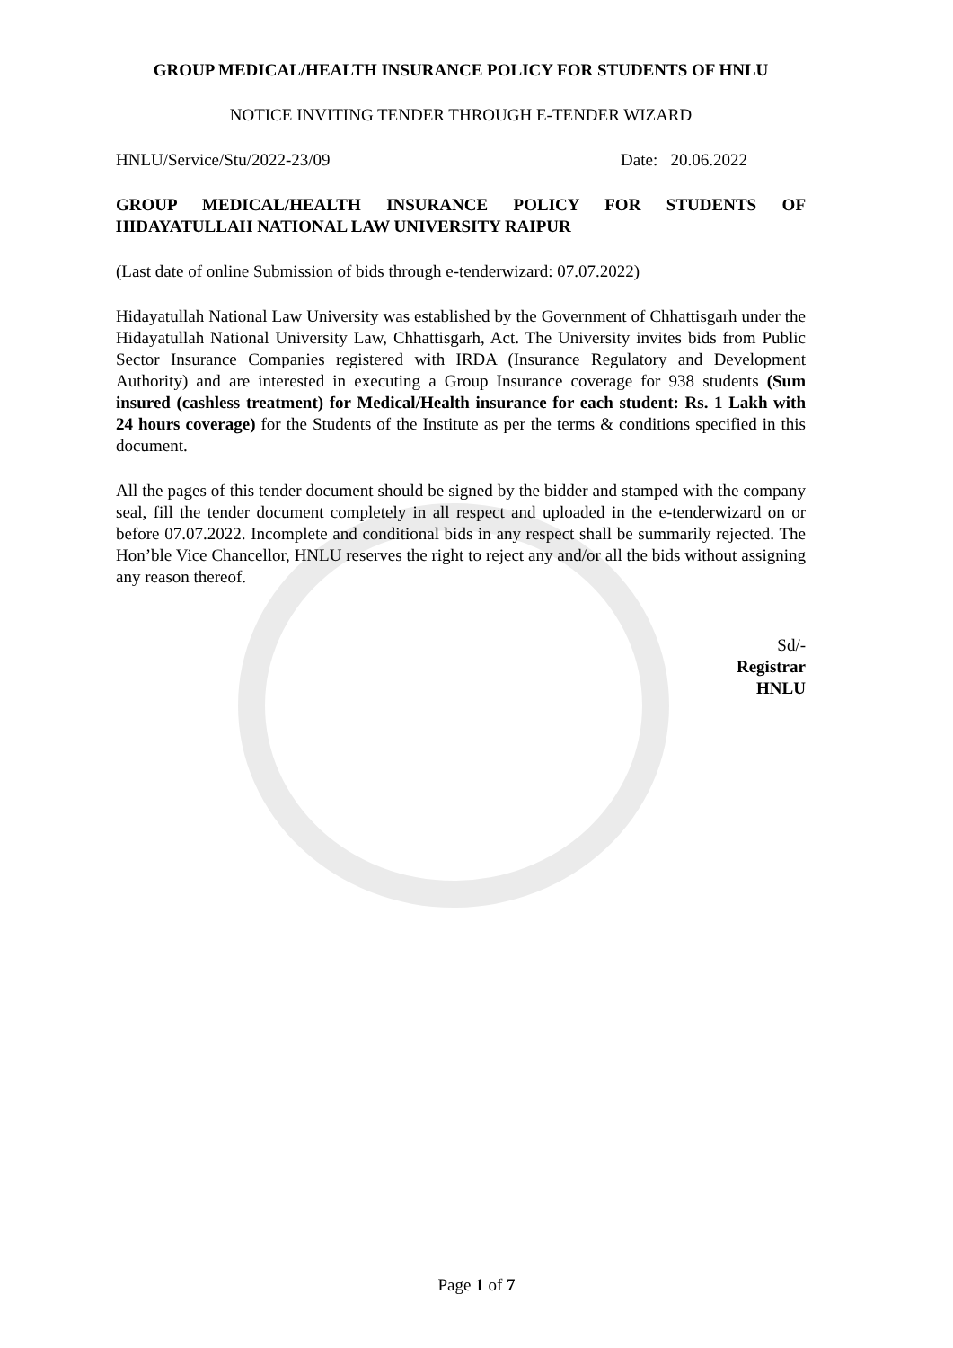GROUP MEDICAL/HEALTH INSURANCE POLICY FOR STUDENTS OF HNLU
NOTICE INVITING TENDER THROUGH E-TENDER WIZARD
HNLU/Service/Stu/2022-23/09 Date: 20.06.2022
GROUP MEDICAL/HEALTH INSURANCE POLICY FOR STUDENTS OF HIDAYATULLAH NATIONAL LAW UNIVERSITY RAIPUR
(Last date of online Submission of bids through e-tenderwizard: 07.07.2022)
Hidayatullah National Law University was established by the Government of Chhattisgarh under the Hidayatullah National University Law, Chhattisgarh, Act. The University invites bids from Public Sector Insurance Companies registered with IRDA (Insurance Regulatory and Development Authority) and are interested in executing a Group Insurance coverage for 938 students (Sum insured (cashless treatment) for Medical/Health insurance for each student: Rs. 1 Lakh with 24 hours coverage) for the Students of the Institute as per the terms & conditions specified in this document.
All the pages of this tender document should be signed by the bidder and stamped with the company seal, fill the tender document completely in all respect and uploaded in the e-tenderwizard on or before 07.07.2022. Incomplete and conditional bids in any respect shall be summarily rejected. The Hon’ble Vice Chancellor, HNLU reserves the right to reject any and/or all the bids without assigning any reason thereof.
Sd/-
Registrar
HNLU
Page 1 of 7